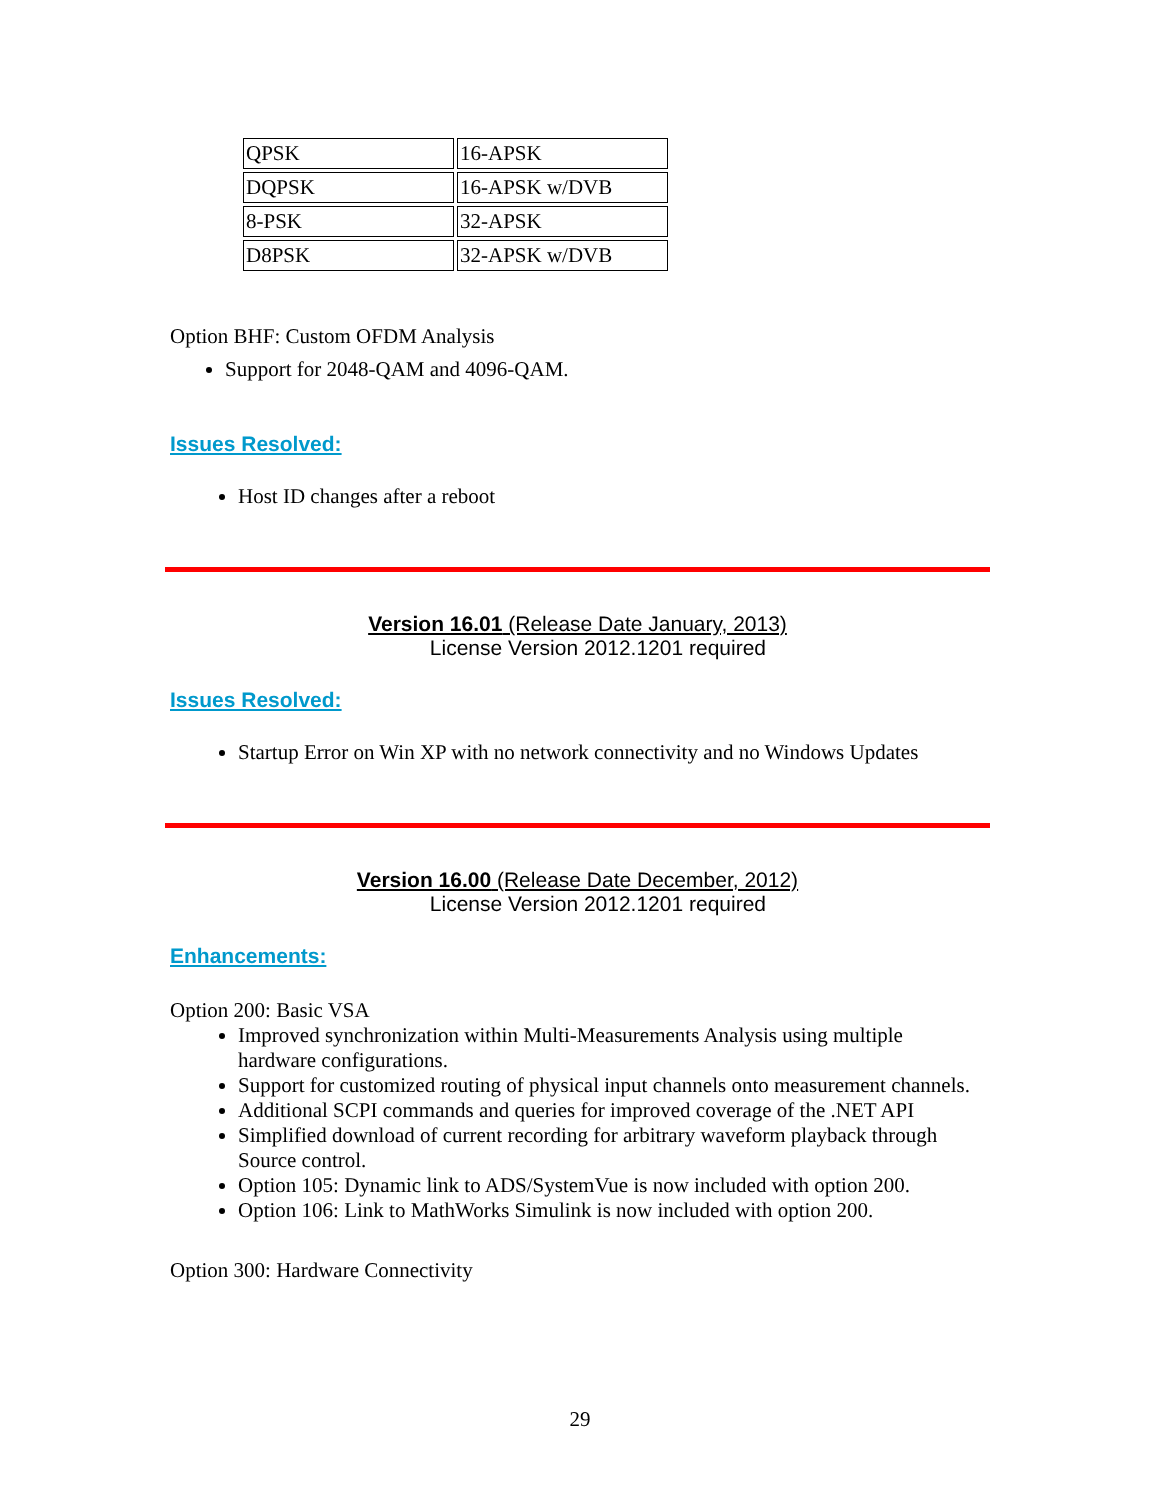| QPSK | 16-APSK |
| DQPSK | 16-APSK w/DVB |
| 8-PSK | 32-APSK |
| D8PSK | 32-APSK w/DVB |
Option BHF: Custom OFDM Analysis
Support for 2048-QAM and 4096-QAM.
Issues Resolved:
Host ID changes after a reboot
Version 16.01 (Release Date January, 2013)
License Version 2012.1201 required
Issues Resolved:
Startup Error on Win XP with no network connectivity and no Windows Updates
Version 16.00 (Release Date December, 2012)
License Version 2012.1201 required
Enhancements:
Option 200: Basic VSA
Improved synchronization within Multi-Measurements Analysis using multiple hardware configurations.
Support for customized routing of physical input channels onto measurement channels.
Additional SCPI commands and queries for improved coverage of the .NET API
Simplified download of current recording for arbitrary waveform playback through Source control.
Option 105: Dynamic link to ADS/SystemVue is now included with option 200.
Option 106: Link to MathWorks Simulink is now included with option 200.
Option 300: Hardware Connectivity
29